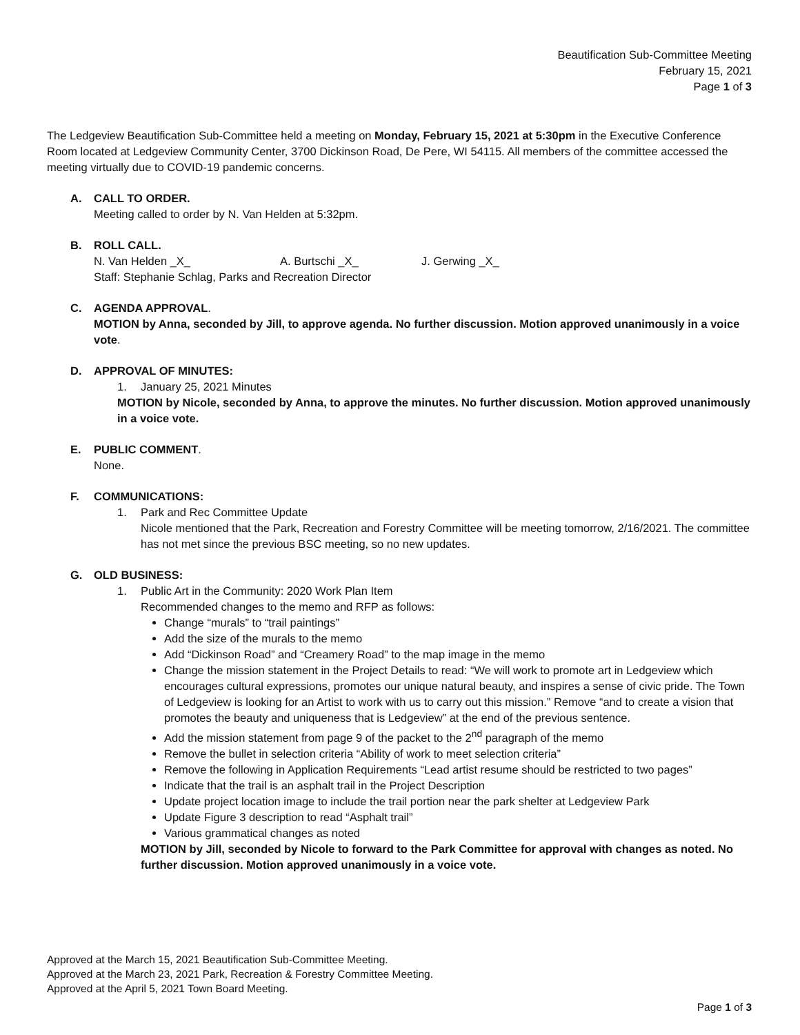Beautification Sub-Committee Meeting
February 15, 2021
Page 1 of 3
The Ledgeview Beautification Sub-Committee held a meeting on Monday, February 15, 2021 at 5:30pm in the Executive Conference Room located at Ledgeview Community Center, 3700 Dickinson Road, De Pere, WI 54115. All members of the committee accessed the meeting virtually due to COVID-19 pandemic concerns.
A. CALL TO ORDER.
Meeting called to order by N. Van Helden at 5:32pm.
B. ROLL CALL.
N. Van Helden _X_ A. Burtschi _X_ J. Gerwing _X_
Staff: Stephanie Schlag, Parks and Recreation Director
C. AGENDA APPROVAL.
MOTION by Anna, seconded by Jill, to approve agenda. No further discussion. Motion approved unanimously in a voice vote.
D. APPROVAL OF MINUTES:
1. January 25, 2021 Minutes
MOTION by Nicole, seconded by Anna, to approve the minutes. No further discussion. Motion approved unanimously in a voice vote.
E. PUBLIC COMMENT.
None.
F. COMMUNICATIONS:
1. Park and Rec Committee Update
Nicole mentioned that the Park, Recreation and Forestry Committee will be meeting tomorrow, 2/16/2021. The committee has not met since the previous BSC meeting, so no new updates.
G. OLD BUSINESS:
1. Public Art in the Community: 2020 Work Plan Item
Recommended changes to the memo and RFP as follows:
Change “murals” to “trail paintings”
Add the size of the murals to the memo
Add “Dickinson Road” and “Creamery Road” to the map image in the memo
Change the mission statement in the Project Details to read: “We will work to promote art in Ledgeview which encourages cultural expressions, promotes our unique natural beauty, and inspires a sense of civic pride. The Town of Ledgeview is looking for an Artist to work with us to carry out this mission.” Remove “and to create a vision that promotes the beauty and uniqueness that is Ledgeview” at the end of the previous sentence.
Add the mission statement from page 9 of the packet to the 2<sup>nd</sup> paragraph of the memo
Remove the bullet in selection criteria “Ability of work to meet selection criteria”
Remove the following in Application Requirements “Lead artist resume should be restricted to two pages”
Indicate that the trail is an asphalt trail in the Project Description
Update project location image to include the trail portion near the park shelter at Ledgeview Park
Update Figure 3 description to read “Asphalt trail”
Various grammatical changes as noted
MOTION by Jill, seconded by Nicole to forward to the Park Committee for approval with changes as noted. No further discussion. Motion approved unanimously in a voice vote.
Approved at the March 15, 2021 Beautification Sub-Committee Meeting.
Approved at the March 23, 2021 Park, Recreation & Forestry Committee Meeting.
Approved at the April 5, 2021 Town Board Meeting.
Page 1 of 3